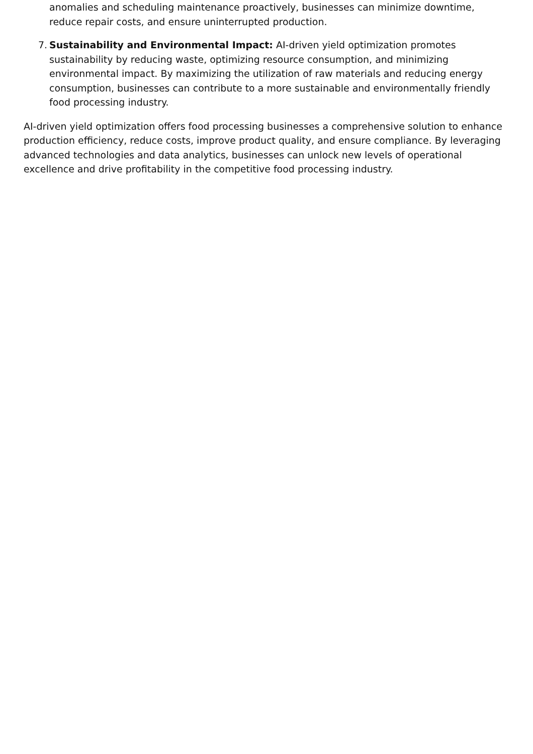anomalies and scheduling maintenance proactively, businesses can minimize downtime, reduce repair costs, and ensure uninterrupted production.
7.
Sustainability and Environmental Impact: AI-driven yield optimization promotes sustainability by reducing waste, optimizing resource consumption, and minimizing environmental impact. By maximizing the utilization of raw materials and reducing energy consumption, businesses can contribute to a more sustainable and environmentally friendly food processing industry.
AI-driven yield optimization offers food processing businesses a comprehensive solution to enhance production efficiency, reduce costs, improve product quality, and ensure compliance. By leveraging advanced technologies and data analytics, businesses can unlock new levels of operational excellence and drive profitability in the competitive food processing industry.